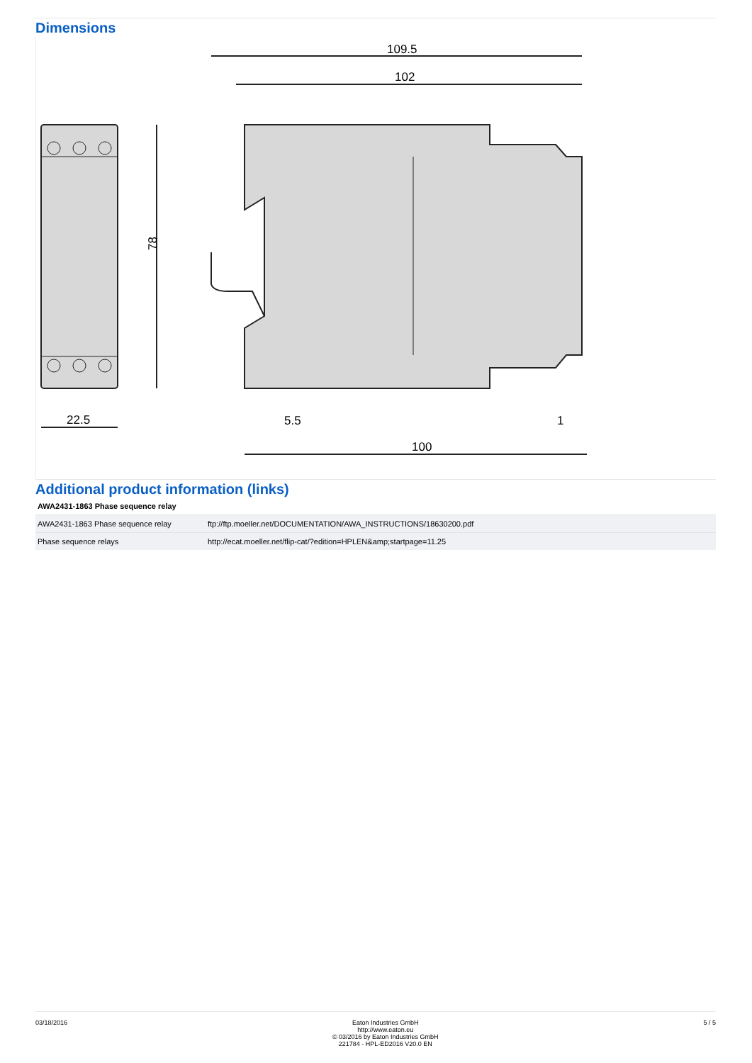Dimensions
78
22.5
109.5
102
100
5.5
1
Additional product information (links)
| AWA2431-1863 Phase sequence relay | |
| --- | --- |
| AWA2431-1863 Phase sequence relay | ftp://ftp.moeller.net/DOCUMENTATION/AWA_INSTRUCTIONS/18630200.pdf |
| Phase sequence relays | http://ecat.moeller.net/flip-cat/?edition=HPLEN&amp;startpage=11.25 |
03/18/2016 Eaton Industries GmbH
http://www.eaton.eu
© 03/2016 by Eaton Industries GmbH
221784 - HPL-ED2016 V20.0 EN
5 / 5